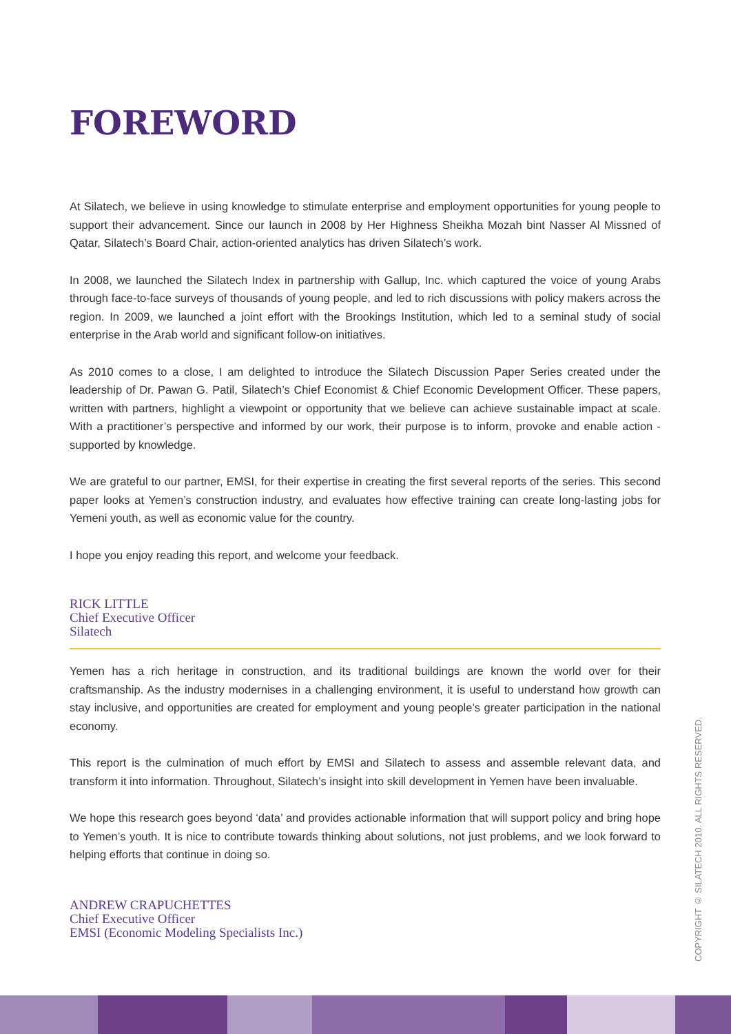FOREWORD
At Silatech, we believe in using knowledge to stimulate enterprise and employment opportunities for young people to support their advancement. Since our launch in 2008 by Her Highness Sheikha Mozah bint Nasser Al Missned of Qatar, Silatech’s Board Chair, action-oriented analytics has driven Silatech’s work.
In 2008, we launched the Silatech Index in partnership with Gallup, Inc. which captured the voice of young Arabs through face-to-face surveys of thousands of young people, and led to rich discussions with policy makers across the region. In 2009, we launched a joint effort with the Brookings Institution, which led to a seminal study of social enterprise in the Arab world and significant follow-on initiatives.
As 2010 comes to a close, I am delighted to introduce the Silatech Discussion Paper Series created under the leadership of Dr. Pawan G. Patil, Silatech’s Chief Economist & Chief Economic Development Officer. These papers, written with partners, highlight a viewpoint or opportunity that we believe can achieve sustainable impact at scale. With a practitioner’s perspective and informed by our work, their purpose is to inform, provoke and enable action - supported by knowledge.
We are grateful to our partner, EMSI, for their expertise in creating the first several reports of the series. This second paper looks at Yemen’s construction industry, and evaluates how effective training can create long-lasting jobs for Yemeni youth, as well as economic value for the country.
I hope you enjoy reading this report, and welcome your feedback.
RICK LITTLE
Chief Executive Officer
Silatech
Yemen has a rich heritage in construction, and its traditional buildings are known the world over for their craftsmanship. As the industry modernises in a challenging environment, it is useful to understand how growth can stay inclusive, and opportunities are created for employment and young people’s greater participation in the national economy.
This report is the culmination of much effort by EMSI and Silatech to assess and assemble relevant data, and transform it into information. Throughout, Silatech’s insight into skill development in Yemen have been invaluable.
We hope this research goes beyond ‘data’ and provides actionable information that will support policy and bring hope to Yemen’s youth. It is nice to contribute towards thinking about solutions, not just problems, and we look forward to helping efforts that continue in doing so.
ANDREW CRAPUCHETTES
Chief Executive Officer
EMSI (Economic Modeling Specialists Inc.)
COPYRIGHT © SILATECH 2010. ALL RIGHTS RESERVED.